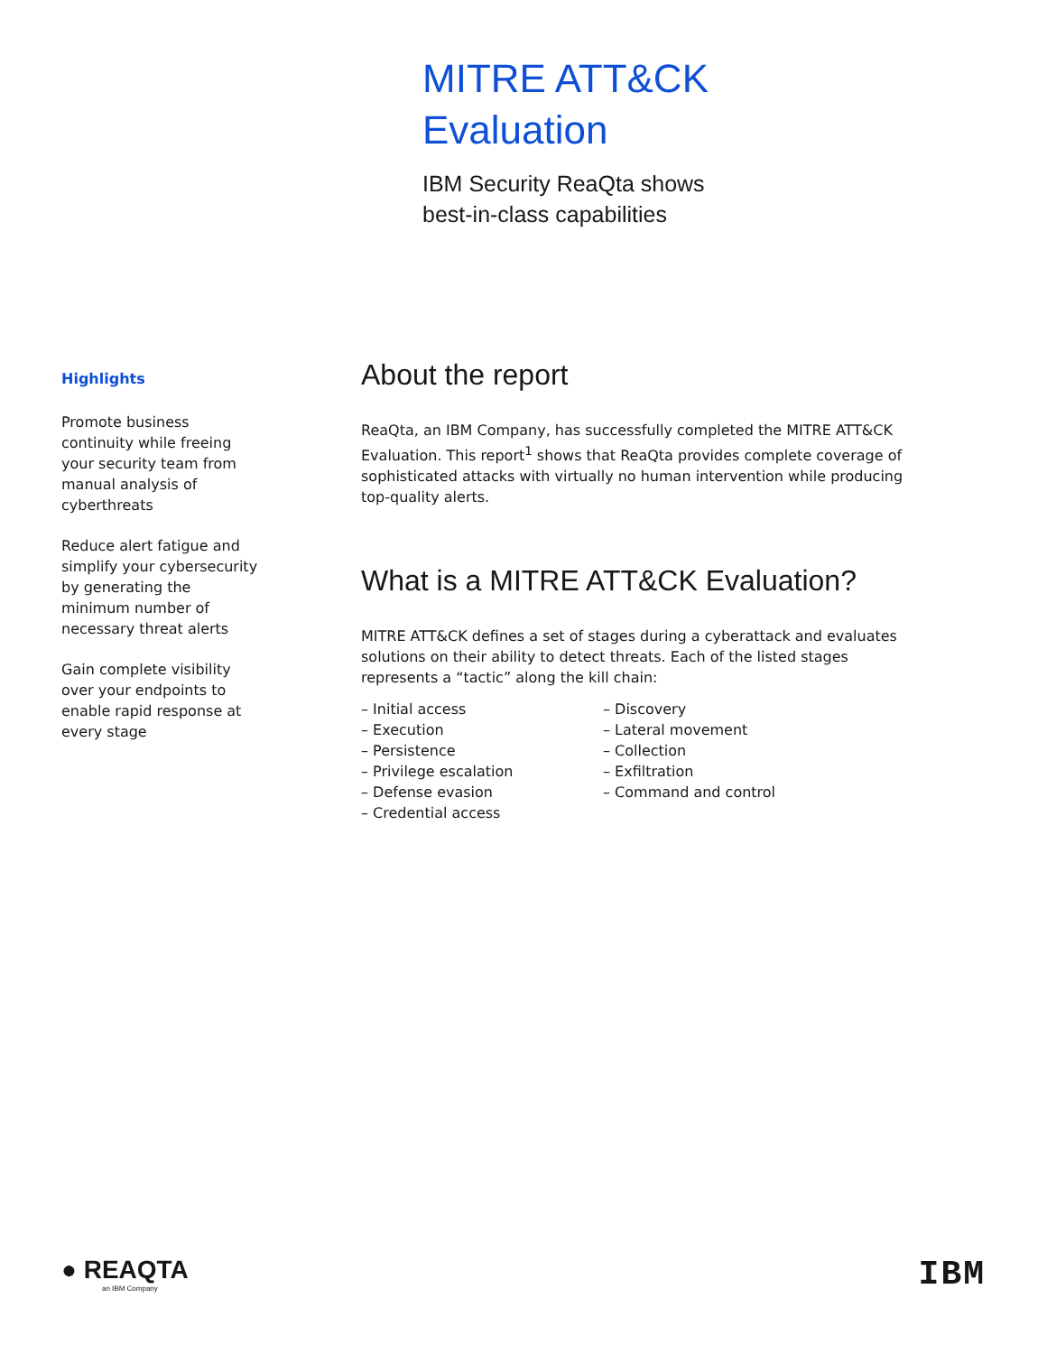MITRE ATT&CK
Evaluation
IBM Security ReaQta shows
best-in-class capabilities
Highlights
Promote business continuity while freeing your security team from manual analysis of cyberthreats
Reduce alert fatigue and simplify your cybersecurity by generating the minimum number of necessary threat alerts
Gain complete visibility over your endpoints to enable rapid response at every stage
About the report
ReaQta, an IBM Company, has successfully completed the MITRE ATT&CK Evaluation. This report<sup>1</sup> shows that ReaQta provides complete coverage of sophisticated attacks with virtually no human intervention while producing top-quality alerts.
What is a MITRE ATT&CK Evaluation?
MITRE ATT&CK defines a set of stages during a cyberattack and evaluates solutions on their ability to detect threats. Each of the listed stages represents a “tactic” along the kill chain:
– Initial access
– Execution
– Persistence
– Privilege escalation
– Defense evasion
– Credential access
– Discovery
– Lateral movement
– Collection
– Exfiltration
– Command and control
● REAQTA
an IBM Company
IBM